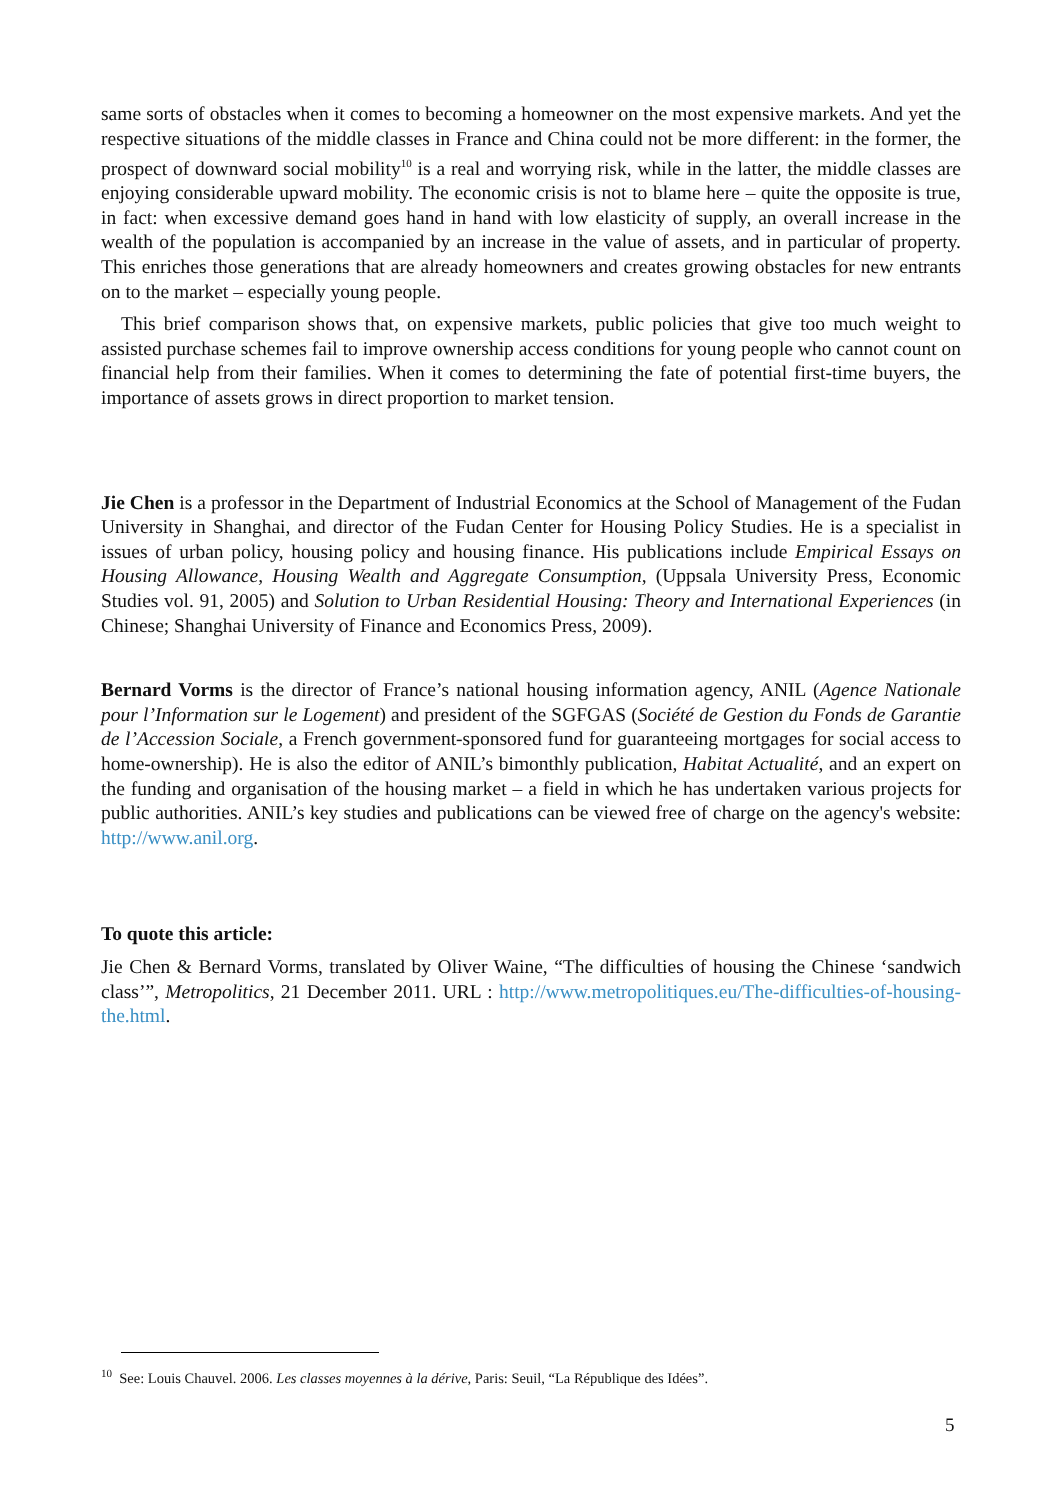same sorts of obstacles when it comes to becoming a homeowner on the most expensive markets. And yet the respective situations of the middle classes in France and China could not be more different: in the former, the prospect of downward social mobility<sup>10</sup> is a real and worrying risk, while in the latter, the middle classes are enjoying considerable upward mobility. The economic crisis is not to blame here – quite the opposite is true, in fact: when excessive demand goes hand in hand with low elasticity of supply, an overall increase in the wealth of the population is accompanied by an increase in the value of assets, and in particular of property. This enriches those generations that are already homeowners and creates growing obstacles for new entrants on to the market – especially young people.
This brief comparison shows that, on expensive markets, public policies that give too much weight to assisted purchase schemes fail to improve ownership access conditions for young people who cannot count on financial help from their families. When it comes to determining the fate of potential first-time buyers, the importance of assets grows in direct proportion to market tension.
Jie Chen is a professor in the Department of Industrial Economics at the School of Management of the Fudan University in Shanghai, and director of the Fudan Center for Housing Policy Studies. He is a specialist in issues of urban policy, housing policy and housing finance. His publications include Empirical Essays on Housing Allowance, Housing Wealth and Aggregate Consumption, (Uppsala University Press, Economic Studies vol. 91, 2005) and Solution to Urban Residential Housing: Theory and International Experiences (in Chinese; Shanghai University of Finance and Economics Press, 2009).
Bernard Vorms is the director of France’s national housing information agency, ANIL (Agence Nationale pour l’Information sur le Logement) and president of the SGFGAS (Société de Gestion du Fonds de Garantie de l’Accession Sociale, a French government-sponsored fund for guaranteeing mortgages for social access to home-ownership). He is also the editor of ANIL’s bimonthly publication, Habitat Actualité, and an expert on the funding and organisation of the housing market – a field in which he has undertaken various projects for public authorities. ANIL’s key studies and publications can be viewed free of charge on the agency's website: http://www.anil.org.
To quote this article:
Jie Chen & Bernard Vorms, translated by Oliver Waine, “The difficulties of housing the Chinese ‘sandwich class’”, Metropolitics, 21 December 2011. URL : http://www.metropolitiques.eu/The-difficulties-of-housing-the.html.
<sup>10</sup> See: Louis Chauvel. 2006. Les classes moyennes à la dérive, Paris: Seuil, “La République des Idées”.
5